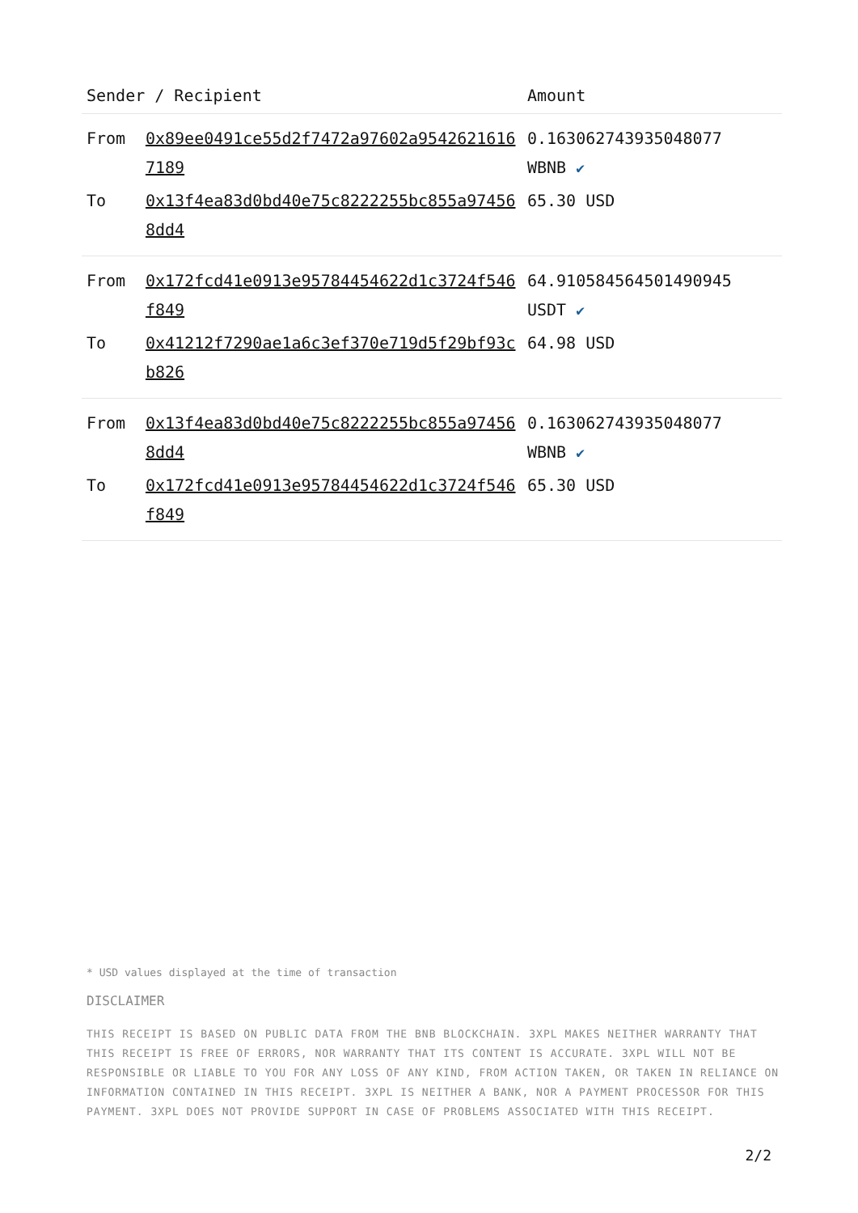| Sender / Recipient | | Amount |
| --- | --- | --- |
| From | 0x89ee0491ce55d2f7472a97602a95426216167189 | 0.163062743935048077 WBNB ✔ |
| To | 0x13f4ea83d0bd40e75c8222255bc855a974568dd4 | 65.30 USD |
| From | 0x172fcd41e0913e95784454622d1c3724f546f849 | 64.910584564501490945 USDT ✔ |
| To | 0x41212f7290ae1a6c3ef370e719d5f29bf93cb826 | 64.98 USD |
| From | 0x13f4ea83d0bd40e75c8222255bc855a974568dd4 | 0.163062743935048077 WBNB ✔ |
| To | 0x172fcd41e0913e95784454622d1c3724f546f849 | 65.30 USD |
* USD values displayed at the time of transaction
DISCLAIMER
THIS RECEIPT IS BASED ON PUBLIC DATA FROM THE BNB BLOCKCHAIN. 3XPL MAKES NEITHER WARRANTY THAT THIS RECEIPT IS FREE OF ERRORS, NOR WARRANTY THAT ITS CONTENT IS ACCURATE. 3XPL WILL NOT BE RESPONSIBLE OR LIABLE TO YOU FOR ANY LOSS OF ANY KIND, FROM ACTION TAKEN, OR TAKEN IN RELIANCE ON INFORMATION CONTAINED IN THIS RECEIPT. 3XPL IS NEITHER A BANK, NOR A PAYMENT PROCESSOR FOR THIS PAYMENT. 3XPL DOES NOT PROVIDE SUPPORT IN CASE OF PROBLEMS ASSOCIATED WITH THIS RECEIPT.
2/2